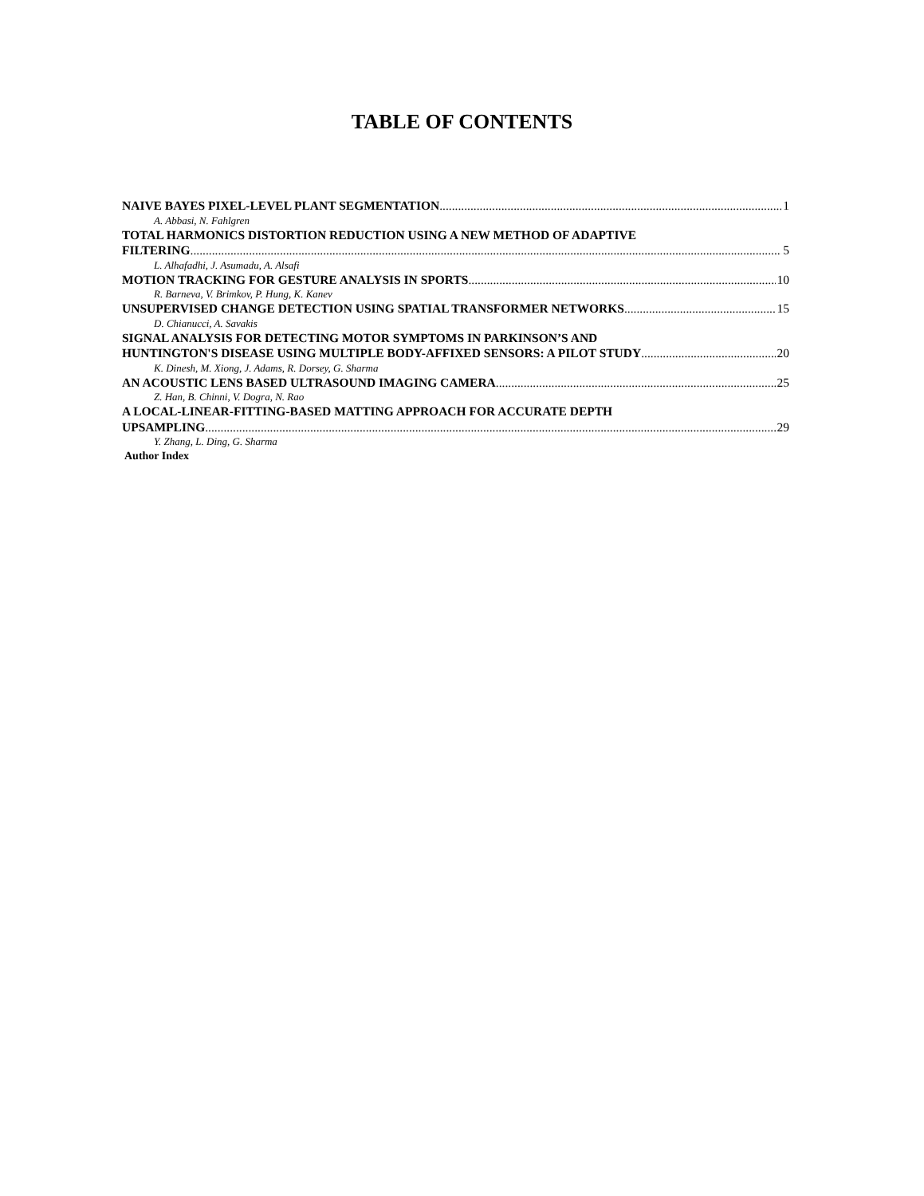TABLE OF CONTENTS
NAIVE BAYES PIXEL-LEVEL PLANT SEGMENTATION 1
A. Abbasi, N. Fahlgren
TOTAL HARMONICS DISTORTION REDUCTION USING A NEW METHOD OF ADAPTIVE
FILTERING 5
L. Alhafadhi, J. Asumadu, A. Alsafi
MOTION TRACKING FOR GESTURE ANALYSIS IN SPORTS 10
R. Barneva, V. Brimkov, P. Hung, K. Kanev
UNSUPERVISED CHANGE DETECTION USING SPATIAL TRANSFORMER NETWORKS 15
D. Chianucci, A. Savakis
SIGNAL ANALYSIS FOR DETECTING MOTOR SYMPTOMS IN PARKINSON’S AND
HUNTINGTON'S DISEASE USING MULTIPLE BODY-AFFIXED SENSORS: A PILOT STUDY 20
K. Dinesh, M. Xiong, J. Adams, R. Dorsey, G. Sharma
AN ACOUSTIC LENS BASED ULTRASOUND IMAGING CAMERA 25
Z. Han, B. Chinni, V. Dogra, N. Rao
A LOCAL-LINEAR-FITTING-BASED MATTING APPROACH FOR ACCURATE DEPTH
UPSAMPLING 29
Y. Zhang, L. Ding, G. Sharma
Author Index